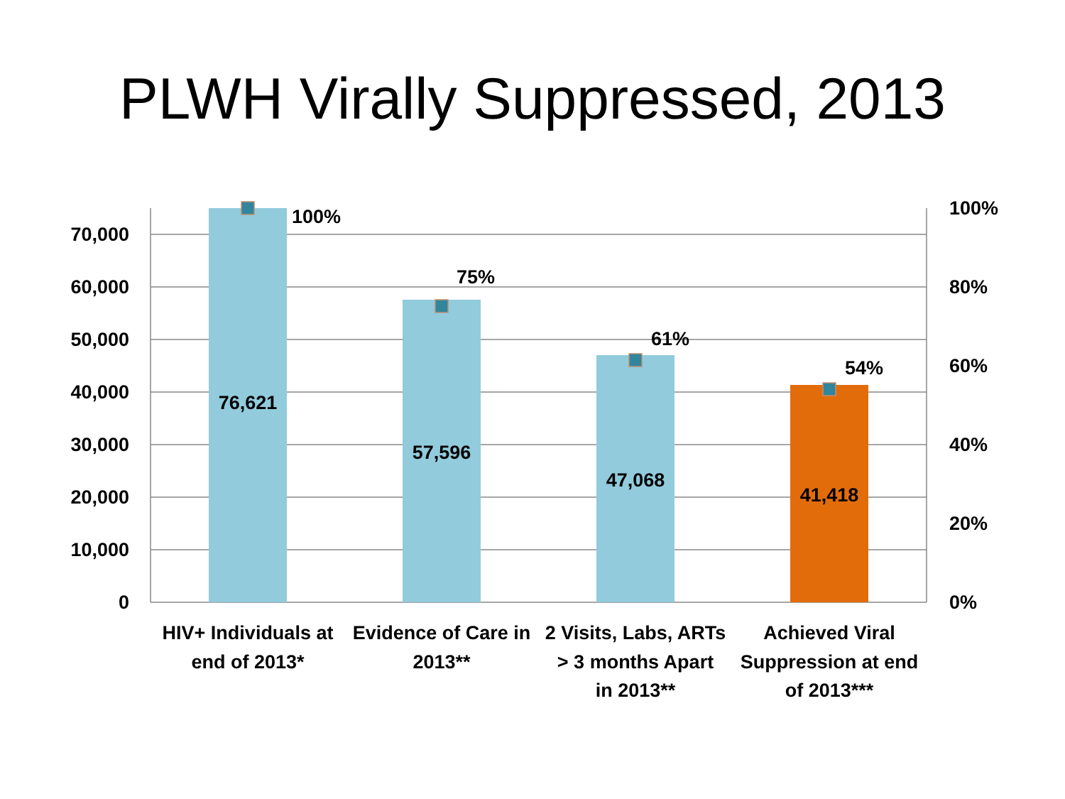PLWH Virally Suppressed, 2013
70,000
60,000
50,000
40,000
30,000
20,000
10,000
0
100%
80%
60%
40%
20%
0%
100%
75%
61%
54%
76,621
57,596
47,068
41,418
HIV+ Individuals at
end of 2013*
Evidence of Care in
2013**
2 Visits, Labs, ARTs
> 3 months Apart
in 2013**
Achieved Viral
Suppression at end
of 2013***